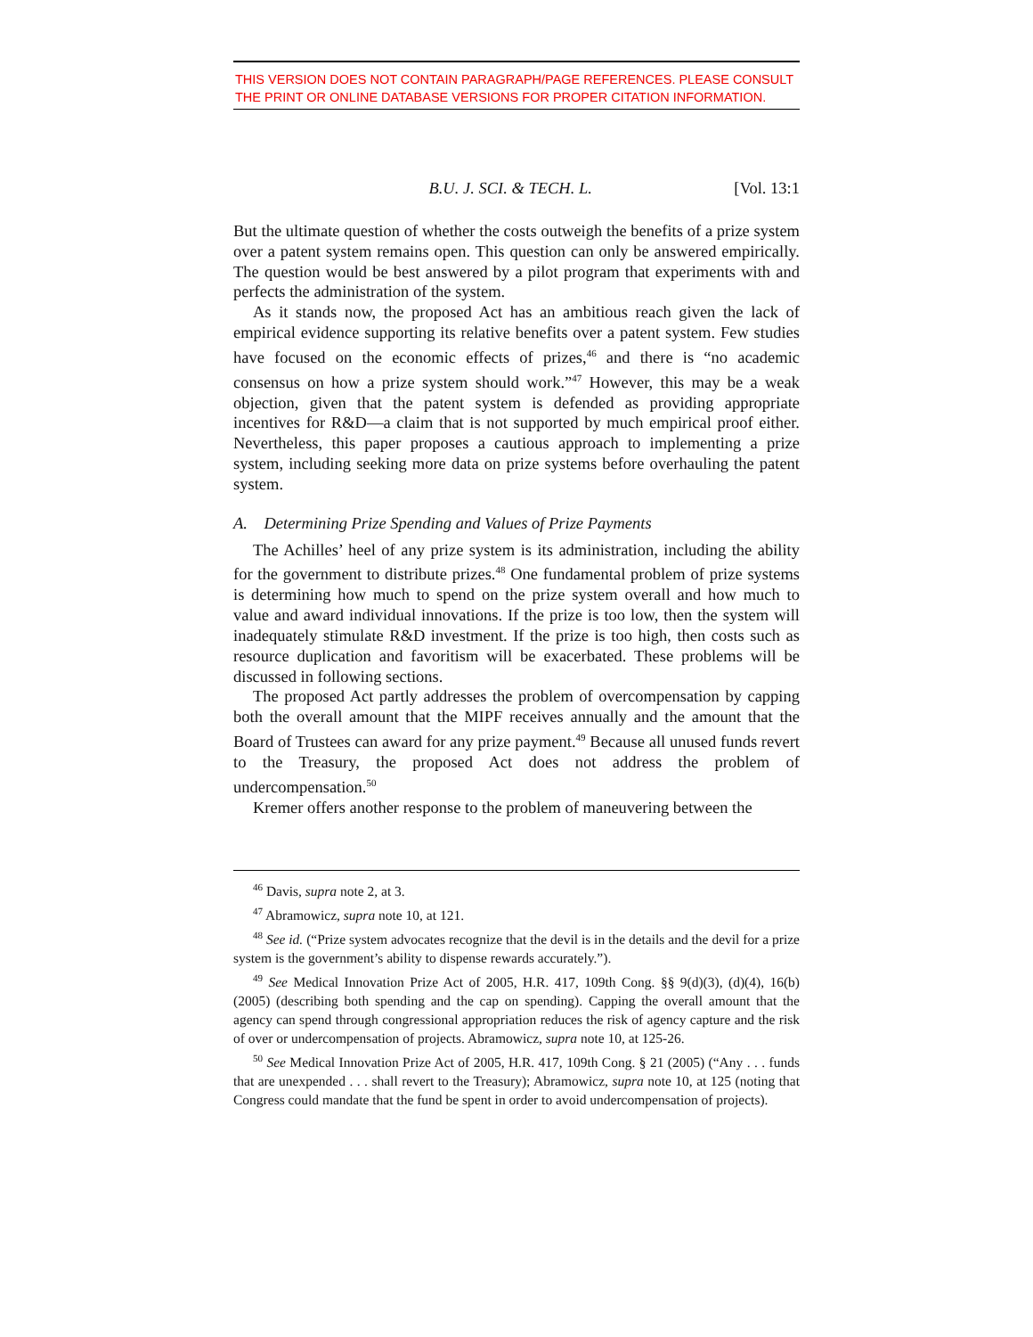THIS VERSION DOES NOT CONTAIN PARAGRAPH/PAGE REFERENCES. PLEASE CONSULT THE PRINT OR ONLINE DATABASE VERSIONS FOR PROPER CITATION INFORMATION.
B.U. J. SCI. & TECH. L. [Vol. 13:1
But the ultimate question of whether the costs outweigh the benefits of a prize system over a patent system remains open. This question can only be answered empirically. The question would be best answered by a pilot program that experiments with and perfects the administration of the system.
As it stands now, the proposed Act has an ambitious reach given the lack of empirical evidence supporting its relative benefits over a patent system. Few studies have focused on the economic effects of prizes,<sup>46</sup> and there is “no academic consensus on how a prize system should work.”<sup>47</sup> However, this may be a weak objection, given that the patent system is defended as providing appropriate incentives for R&D—a claim that is not supported by much empirical proof either. Nevertheless, this paper proposes a cautious approach to implementing a prize system, including seeking more data on prize systems before overhauling the patent system.
A. Determining Prize Spending and Values of Prize Payments
The Achilles’ heel of any prize system is its administration, including the ability for the government to distribute prizes.<sup>48</sup> One fundamental problem of prize systems is determining how much to spend on the prize system overall and how much to value and award individual innovations. If the prize is too low, then the system will inadequately stimulate R&D investment. If the prize is too high, then costs such as resource duplication and favoritism will be exacerbated. These problems will be discussed in following sections.
The proposed Act partly addresses the problem of overcompensation by capping both the overall amount that the MIPF receives annually and the amount that the Board of Trustees can award for any prize payment.<sup>49</sup> Because all unused funds revert to the Treasury, the proposed Act does not address the problem of undercompensation.<sup>50</sup>
Kremer offers another response to the problem of maneuvering between the
<sup>46</sup> Davis, supra note 2, at 3.
<sup>47</sup> Abramowicz, supra note 10, at 121.
<sup>48</sup> See id. (“Prize system advocates recognize that the devil is in the details and the devil for a prize system is the government’s ability to dispense rewards accurately.”).
<sup>49</sup> See Medical Innovation Prize Act of 2005, H.R. 417, 109th Cong. §§ 9(d)(3), (d)(4), 16(b) (2005) (describing both spending and the cap on spending). Capping the overall amount that the agency can spend through congressional appropriation reduces the risk of agency capture and the risk of over or undercompensation of projects. Abramowicz, supra note 10, at 125-26.
<sup>50</sup> See Medical Innovation Prize Act of 2005, H.R. 417, 109th Cong. § 21 (2005) (“Any . . . funds that are unexpended . . . shall revert to the Treasury); Abramowicz, supra note 10, at 125 (noting that Congress could mandate that the fund be spent in order to avoid undercompensation of projects).